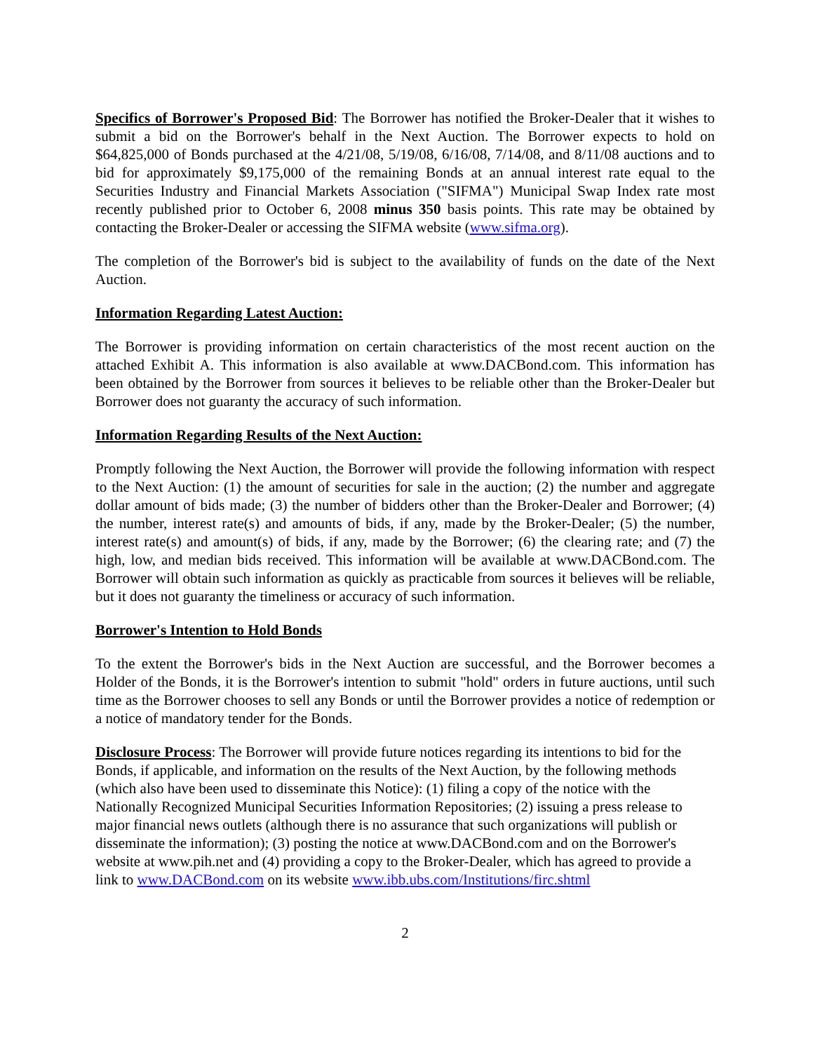Specifics of Borrower's Proposed Bid: The Borrower has notified the Broker-Dealer that it wishes to submit a bid on the Borrower's behalf in the Next Auction. The Borrower expects to hold on $64,825,000 of Bonds purchased at the 4/21/08, 5/19/08, 6/16/08, 7/14/08, and 8/11/08 auctions and to bid for approximately $9,175,000 of the remaining Bonds at an annual interest rate equal to the Securities Industry and Financial Markets Association ("SIFMA") Municipal Swap Index rate most recently published prior to October 6, 2008 minus 350 basis points. This rate may be obtained by contacting the Broker-Dealer or accessing the SIFMA website (www.sifma.org).
The completion of the Borrower's bid is subject to the availability of funds on the date of the Next Auction.
Information Regarding Latest Auction:
The Borrower is providing information on certain characteristics of the most recent auction on the attached Exhibit A. This information is also available at www.DACBond.com. This information has been obtained by the Borrower from sources it believes to be reliable other than the Broker-Dealer but Borrower does not guaranty the accuracy of such information.
Information Regarding Results of the Next Auction:
Promptly following the Next Auction, the Borrower will provide the following information with respect to the Next Auction: (1) the amount of securities for sale in the auction; (2) the number and aggregate dollar amount of bids made; (3) the number of bidders other than the Broker-Dealer and Borrower; (4) the number, interest rate(s) and amounts of bids, if any, made by the Broker-Dealer; (5) the number, interest rate(s) and amount(s) of bids, if any, made by the Borrower; (6) the clearing rate; and (7) the high, low, and median bids received. This information will be available at www.DACBond.com. The Borrower will obtain such information as quickly as practicable from sources it believes will be reliable, but it does not guaranty the timeliness or accuracy of such information.
Borrower's Intention to Hold Bonds
To the extent the Borrower's bids in the Next Auction are successful, and the Borrower becomes a Holder of the Bonds, it is the Borrower's intention to submit "hold" orders in future auctions, until such time as the Borrower chooses to sell any Bonds or until the Borrower provides a notice of redemption or a notice of mandatory tender for the Bonds.
Disclosure Process: The Borrower will provide future notices regarding its intentions to bid for the Bonds, if applicable, and information on the results of the Next Auction, by the following methods (which also have been used to disseminate this Notice): (1) filing a copy of the notice with the Nationally Recognized Municipal Securities Information Repositories; (2) issuing a press release to major financial news outlets (although there is no assurance that such organizations will publish or disseminate the information); (3) posting the notice at www.DACBond.com and on the Borrower's website at www.pih.net and (4) providing a copy to the Broker-Dealer, which has agreed to provide a link to www.DACBond.com on its website www.ibb.ubs.com/Institutions/firc.shtml
2